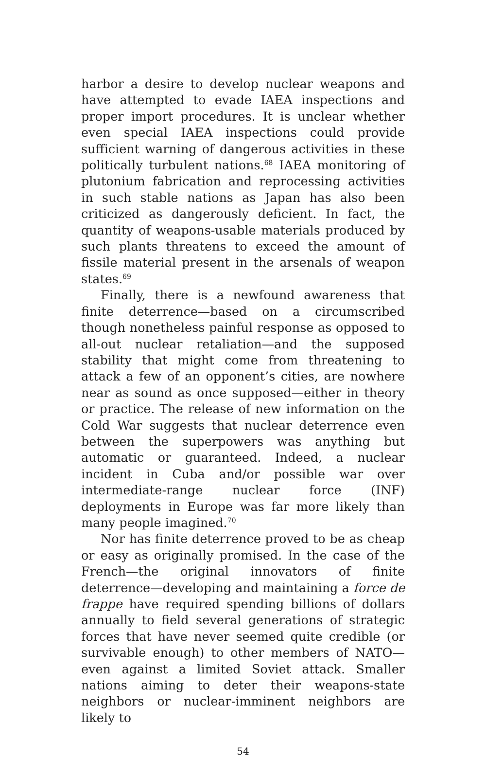harbor a desire to develop nuclear weapons and have attempted to evade IAEA inspections and proper import procedures. It is unclear whether even special IAEA inspections could provide sufficient warning of dangerous activities in these politically turbulent nations.<sup>68</sup> IAEA monitoring of plutonium fabrication and reprocessing activities in such stable nations as Japan has also been criticized as dangerously deficient. In fact, the quantity of weapons-usable materials produced by such plants threatens to exceed the amount of fissile material present in the arsenals of weapon states.<sup>69</sup>
Finally, there is a newfound awareness that finite deterrence—based on a circumscribed though nonetheless painful response as opposed to all-out nuclear retaliation—and the supposed stability that might come from threatening to attack a few of an opponent’s cities, are nowhere near as sound as once supposed—either in theory or practice. The release of new information on the Cold War suggests that nuclear deterrence even between the superpowers was anything but automatic or guaranteed. Indeed, a nuclear incident in Cuba and/or possible war over intermediate-range nuclear force (INF) deployments in Europe was far more likely than many people imagined.<sup>70</sup>
Nor has finite deterrence proved to be as cheap or easy as originally promised. In the case of the French—the original innovators of finite deterrence—developing and maintaining a force de frappe have required spending billions of dollars annually to field several generations of strategic forces that have never seemed quite credible (or survivable enough) to other members of NATO—even against a limited Soviet attack. Smaller nations aiming to deter their weapons-state neighbors or nuclear-imminent neighbors are likely to
54